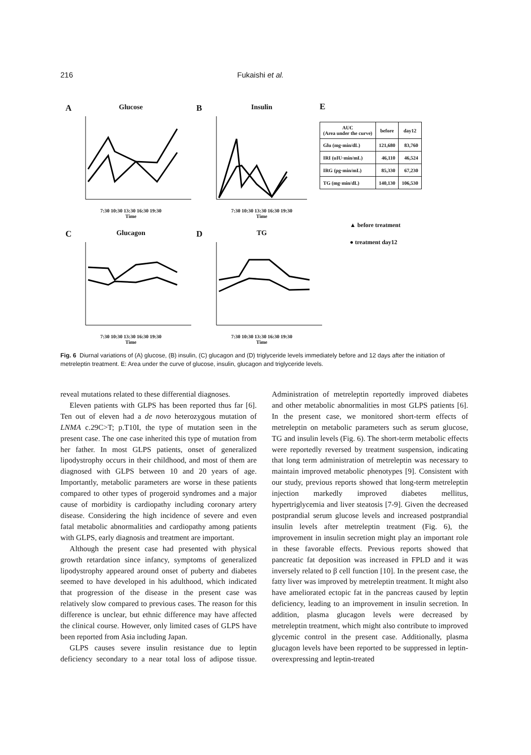216 Fukaishi et al.
A
Glucose
7:30 10:30 13:30 16:30 19:30
Time
B
Insulin
7:30 10:30 13:30 16:30 19:30
Time
E
| AUC (Area under the curve) | before | day12 |
| --- | --- | --- |
| Glu (mg·min/dL) | 121,680 | 83,760 |
| IRI (uIU·min/mL) | 46,110 | 46,524 |
| IRG (pg·min/mL) | 85,330 | 67,230 |
| TG (mg·min/dL) | 140,130 | 106,530 |
▲ before treatment
● treatment day12
C
Glucagon
7:30 10:30 13:30 16:30 19:30
Time
D
TG
7:30 10:30 13:30 16:30 19:30
Time
Fig. 6 Diurnal variations of (A) glucose, (B) insulin, (C) glucagon and (D) triglyceride levels immediately before and 12 days after the initiation of metreleptin treatment. E: Area under the curve of glucose, insulin, glucagon and triglyceride levels.
reveal mutations related to these differential diagnoses.
Eleven patients with GLPS has been reported thus far [6]. Ten out of eleven had a de novo heterozygous mutation of LNMA c.29C>T; p.T10I, the type of mutation seen in the present case. The one case inherited this type of mutation from her father. In most GLPS patients, onset of generalized lipodystrophy occurs in their childhood, and most of them are diagnosed with GLPS between 10 and 20 years of age. Importantly, metabolic parameters are worse in these patients compared to other types of progeroid syndromes and a major cause of morbidity is cardiopathy including coronary artery disease. Considering the high incidence of severe and even fatal metabolic abnormalities and cardiopathy among patients with GLPS, early diagnosis and treatment are important.
Although the present case had presented with physical growth retardation since infancy, symptoms of generalized lipodystrophy appeared around onset of puberty and diabetes seemed to have developed in his adulthood, which indicated that progression of the disease in the present case was relatively slow compared to previous cases. The reason for this difference is unclear, but ethnic difference may have affected the clinical course. However, only limited cases of GLPS have been reported from Asia including Japan.
GLPS causes severe insulin resistance due to leptin deficiency secondary to a near total loss of adipose tissue. Administration of metreleptin reportedly improved diabetes and other metabolic abnormalities in most GLPS patients [6]. In the present case, we monitored short-term effects of metreleptin on metabolic parameters such as serum glucose, TG and insulin levels (Fig. 6). The short-term metabolic effects were reportedly reversed by treatment suspension, indicating that long term administration of metreleptin was necessary to maintain improved metabolic phenotypes [9]. Consistent with our study, previous reports showed that long-term metreleptin injection markedly improved diabetes mellitus, hypertriglycemia and liver steatosis [7-9]. Given the decreased postprandial serum glucose levels and increased postprandial insulin levels after metreleptin treatment (Fig. 6), the improvement in insulin secretion might play an important role in these favorable effects. Previous reports showed that pancreatic fat deposition was increased in FPLD and it was inversely related to β cell function [10]. In the present case, the fatty liver was improved by metreleptin treatment. It might also have ameliorated ectopic fat in the pancreas caused by leptin deficiency, leading to an improvement in insulin secretion. In addition, plasma glucagon levels were decreased by metreleptin treatment, which might also contribute to improved glycemic control in the present case. Additionally, plasma glucagon levels have been reported to be suppressed in leptin-overexpressing and leptin-treated